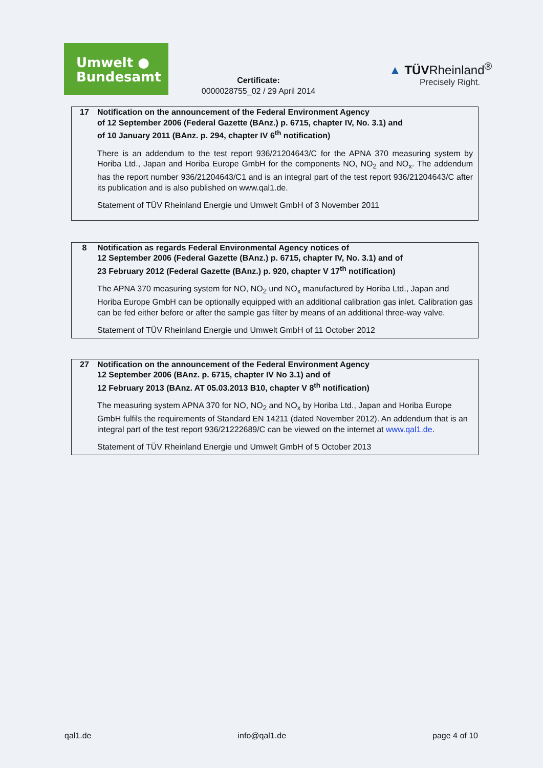Umwelt ●
Bundesamt
Certificate:
0000028755_02 / 29 April 2014
▲ TÜVRheinland<sup>®</sup>
Precisely Right.
17 Notification on the announcement of the Federal Environment Agency
of 12 September 2006 (Federal Gazette (BAnz.) p. 6715, chapter IV, No. 3.1) and
of 10 January 2011 (BAnz. p. 294, chapter IV 6<sup>th</sup> notification)
There is an addendum to the test report 936/21204643/C for the APNA 370 measuring system by Horiba Ltd., Japan and Horiba Europe GmbH for the components NO, NO<sub>2</sub> and NO<sub>x</sub>. The addendum has the report number 936/21204643/C1 and is an integral part of the test report 936/21204643/C after its publication and is also published on www.qal1.de.
Statement of TÜV Rheinland Energie und Umwelt GmbH of 3 November 2011
8 Notification as regards Federal Environmental Agency notices of
12 September 2006 (Federal Gazette (BAnz.) p. 6715, chapter IV, No. 3.1) and of
23 February 2012 (Federal Gazette (BAnz.) p. 920, chapter V 17<sup>th</sup> notification)
The APNA 370 measuring system for NO, NO<sub>2</sub> und NO<sub>x</sub> manufactured by Horiba Ltd., Japan and Horiba Europe GmbH can be optionally equipped with an additional calibration gas inlet. Calibration gas can be fed either before or after the sample gas filter by means of an additional three-way valve.
Statement of TÜV Rheinland Energie und Umwelt GmbH of 11 October 2012
27 Notification on the announcement of the Federal Environment Agency
12 September 2006 (BAnz. p. 6715, chapter IV No 3.1) and of
12 February 2013 (BAnz. AT 05.03.2013 B10, chapter V 8<sup>th</sup> notification)
The measuring system APNA 370 for NO, NO<sub>2</sub> and NO<sub>x</sub> by Horiba Ltd., Japan and Horiba Europe GmbH fulfils the requirements of Standard EN 14211 (dated November 2012). An addendum that is an integral part of the test report 936/21222689/C can be viewed on the internet at www.qal1.de.
Statement of TÜV Rheinland Energie und Umwelt GmbH of 5 October 2013
qal1.de info@qal1.de page 4 of 10